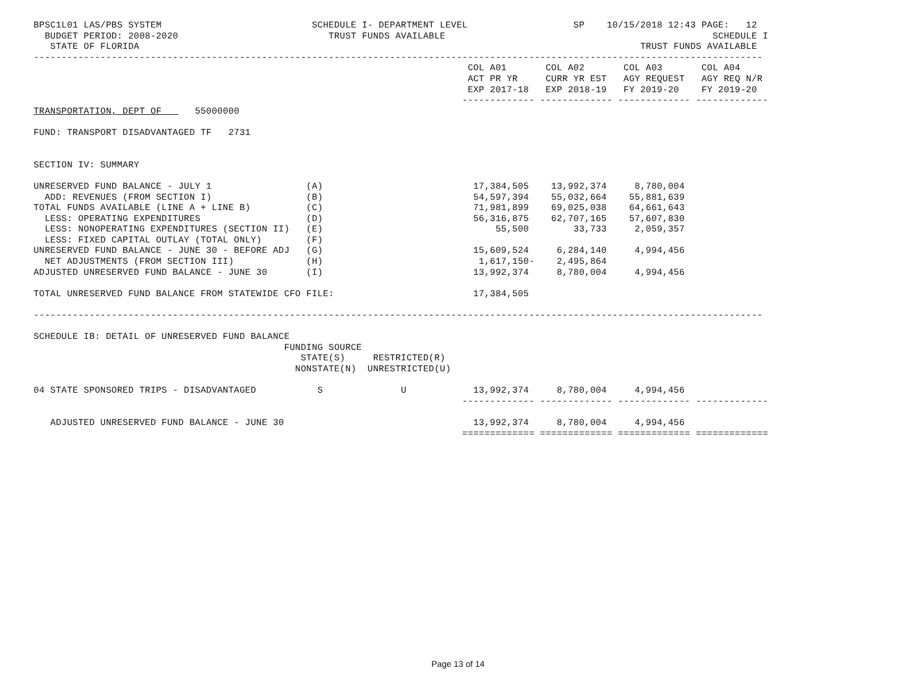BPSC1L01 LAS/PBS SYSTEM                           SCHEDULE I- DEPARTMENT LEVEL                   SP    10/15/2018 12:43 PAGE:   12
  BUDGET PERIOD: 2008-2020                           TRUST FUNDS AVAILABLE                                                SCHEDULE I
   STATE OF FLORIDA                                                                                          TRUST FUNDS AVAILABLE
-----------------------------------------------------------------------------------------------------------------------------------
                                                                              COL A01       COL A02       COL A03       COL A04
                                                                              ACT PR YR     CURR YR EST   AGY REQUEST   AGY REQ N/R
                                                                              EXP 2017-18   EXP 2018-19   FY 2019-20    FY 2019-20
                                                                             ------------- ------------- ------------- -------------
TRANSPORTATION, DEPT OF      55000000

FUND: TRANSPORT DISADVANTAGED TF   2731


SECTION IV: SUMMARY

UNRESERVED FUND BALANCE - JULY 1                 (A)                           17,384,505    13,992,374     8,780,004
  ADD: REVENUES (FROM SECTION I)                 (B)                           54,597,394    55,032,664    55,881,639
TOTAL FUNDS AVAILABLE (LINE A + LINE B)          (C)                           71,981,899    69,025,038    64,661,643
  LESS: OPERATING EXPENDITURES                   (D)                           56,316,875    62,707,165    57,607,830
  LESS: NONOPERATING EXPENDITURES (SECTION II)   (E)                               55,500        33,733     2,059,357
  LESS: FIXED CAPITAL OUTLAY (TOTAL ONLY)        (F)
UNRESERVED FUND BALANCE - JUNE 30 - BEFORE ADJ   (G)                           15,609,524     6,284,140     4,994,456
  NET ADJUSTMENTS (FROM SECTION III)             (H)                            1,617,150-    2,495,864
ADJUSTED UNRESERVED FUND BALANCE - JUNE 30       (I)                           13,992,374     8,780,004     4,994,456

TOTAL UNRESERVED FUND BALANCE FROM STATEWIDE CFO FILE:                         17,384,505

-----------------------------------------------------------------------------------------------------------------------------------

SCHEDULE IB: DETAIL OF UNRESERVED FUND BALANCE
                                             FUNDING SOURCE
                                                STATE(S)     RESTRICTED(R)
                                               NONSTATE(N)  UNRESTRICTED(U)

04 STATE SPONSORED TRIPS - DISADVANTAGED           S              U            13,992,374     8,780,004     4,994,456
                                                                             ------------- ------------- ------------- -------------

   ADJUSTED UNRESERVED FUND BALANCE - JUNE 30                                  13,992,374     8,780,004     4,994,456
                                                                             ============= ============= ============= =============
Page 13 of 14